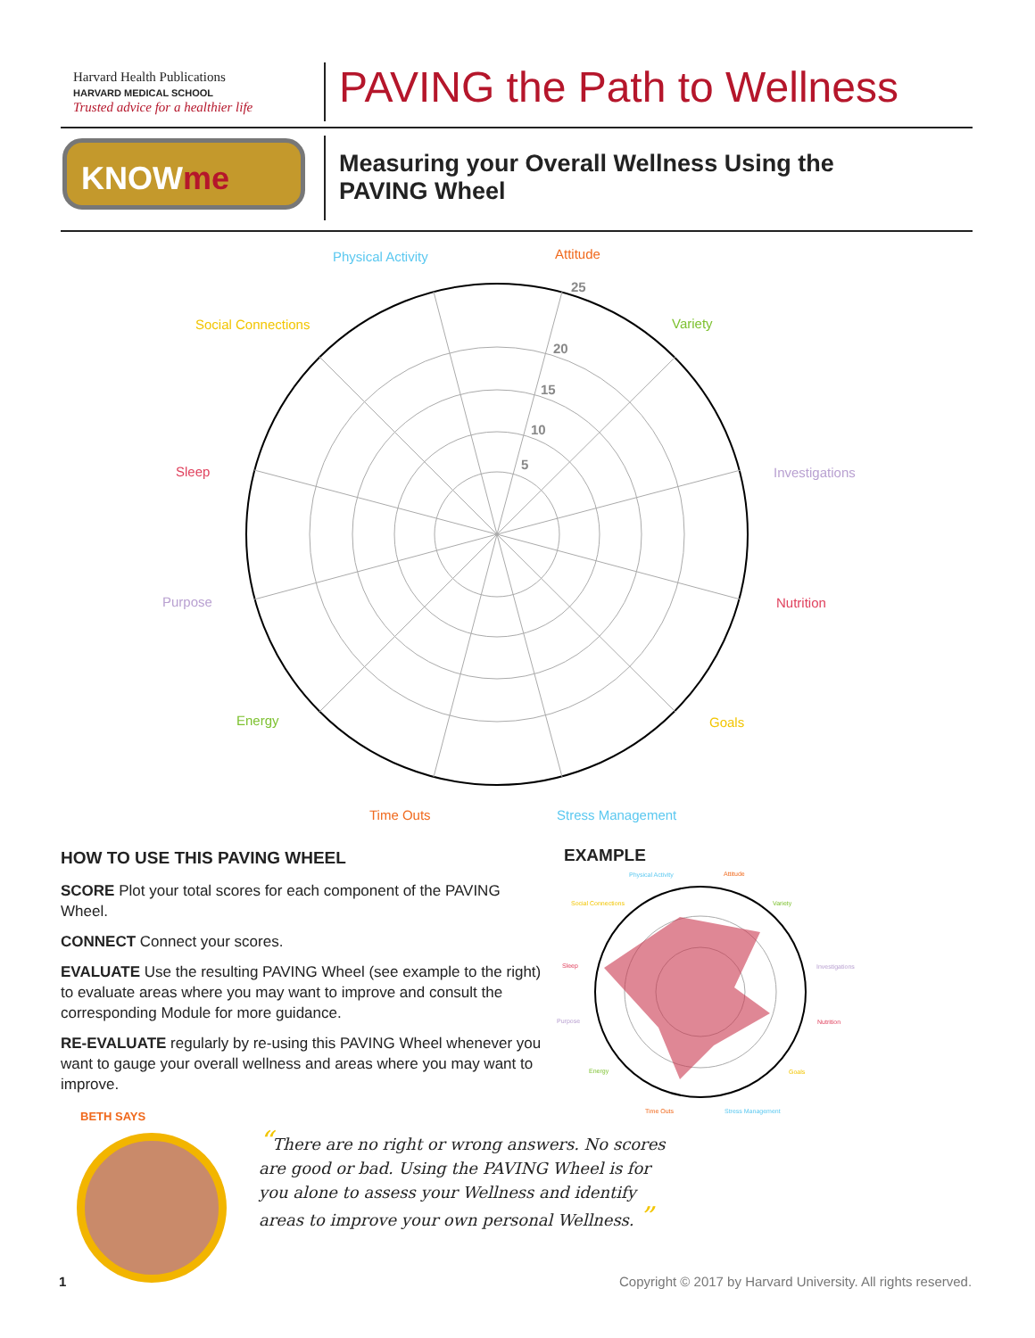Harvard Health Publications
HARVARD MEDICAL SCHOOL
Trusted advice for a healthier life
PAVING the Path to Wellness
KNOWme
Measuring your Overall Wellness Using the PAVING Wheel
5
10
15
20
25
Physical Activity
Attitude
Variety
Social Connections
Investigations
Sleep
Nutrition
Purpose
Energy
Goals
Time Outs
Stress Management
HOW TO USE THIS PAVING WHEEL
SCORE Plot your total scores for each component of the PAVING Wheel.
CONNECT Connect your scores.
EVALUATE Use the resulting PAVING Wheel (see example to the right) to evaluate areas where you may want to improve and consult the corresponding Module for more guidance.
RE-EVALUATE regularly by re-using this PAVING Wheel whenever you want to gauge your overall wellness and areas where you may want to improve.
EXAMPLE
Physical Activity
Attitude
Variety
Social Connections
Investigations
Sleep
Nutrition
Purpose
Energy
Goals
Time Outs
Stress Management
BETH SAYS
“There are no right or wrong answers. No scores are good or bad. Using the PAVING Wheel is for you alone to assess your Wellness and identify areas to improve your own personal Wellness. ”
1
Copyright © 2017 by Harvard University. All rights reserved.